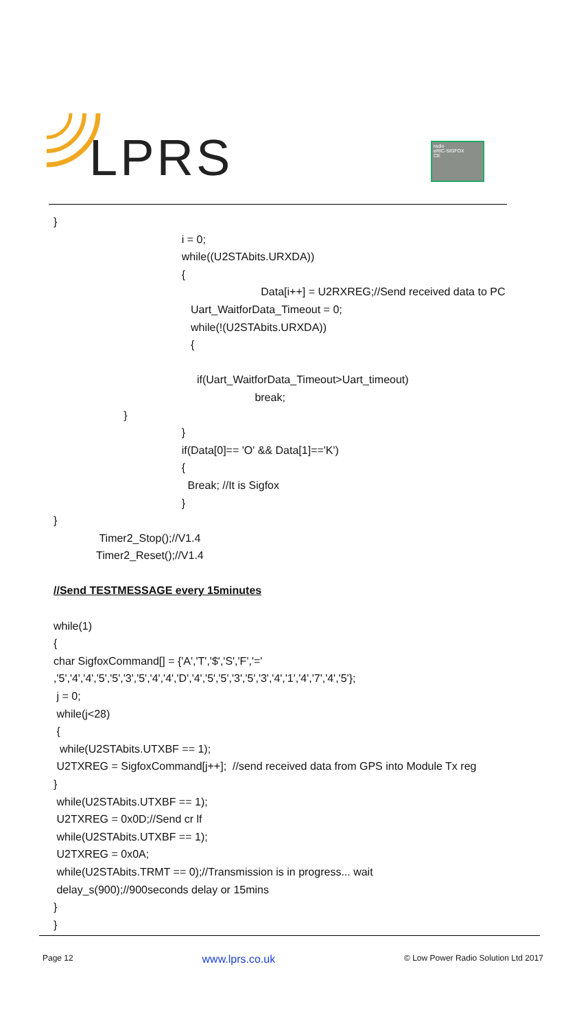LPRS
radio
eRIC-SIGFOX
CE
}
i = 0;
while((U2STAbits.URXDA))
{
Data[i++] = U2RXREG;//Send received data to PC
Uart_WaitforData_Timeout = 0;
while(!(U2STAbits.URXDA))
{
if(Uart_WaitforData_Timeout>Uart_timeout)
break;
}
}
if(Data[0]== 'O' && Data[1]=='K')
{
Break; //It is Sigfox
}
}
Timer2_Stop();//V1.4
Timer2_Reset();//V1.4
//Send TESTMESSAGE every 15minutes
while(1)
{
char SigfoxCommand[] = {'A','T','$','S','F','='
,'5','4','4','5','5','3','5','4','4','D','4','5','5','3','5','3','4','1','4','7','4','5'};
j = 0;
while(j<28)
{
while(U2STAbits.UTXBF == 1);
U2TXREG = SigfoxCommand[j++]; //send received data from GPS into Module Tx reg
}
while(U2STAbits.UTXBF == 1);
U2TXREG = 0x0D;//Send cr lf
while(U2STAbits.UTXBF == 1);
U2TXREG = 0x0A;
while(U2STAbits.TRMT == 0);//Transmission is in progress... wait
delay_s(900);//900seconds delay or 15mins
}
}
Page 12 www.lprs.co.uk © Low Power Radio Solution Ltd 2017